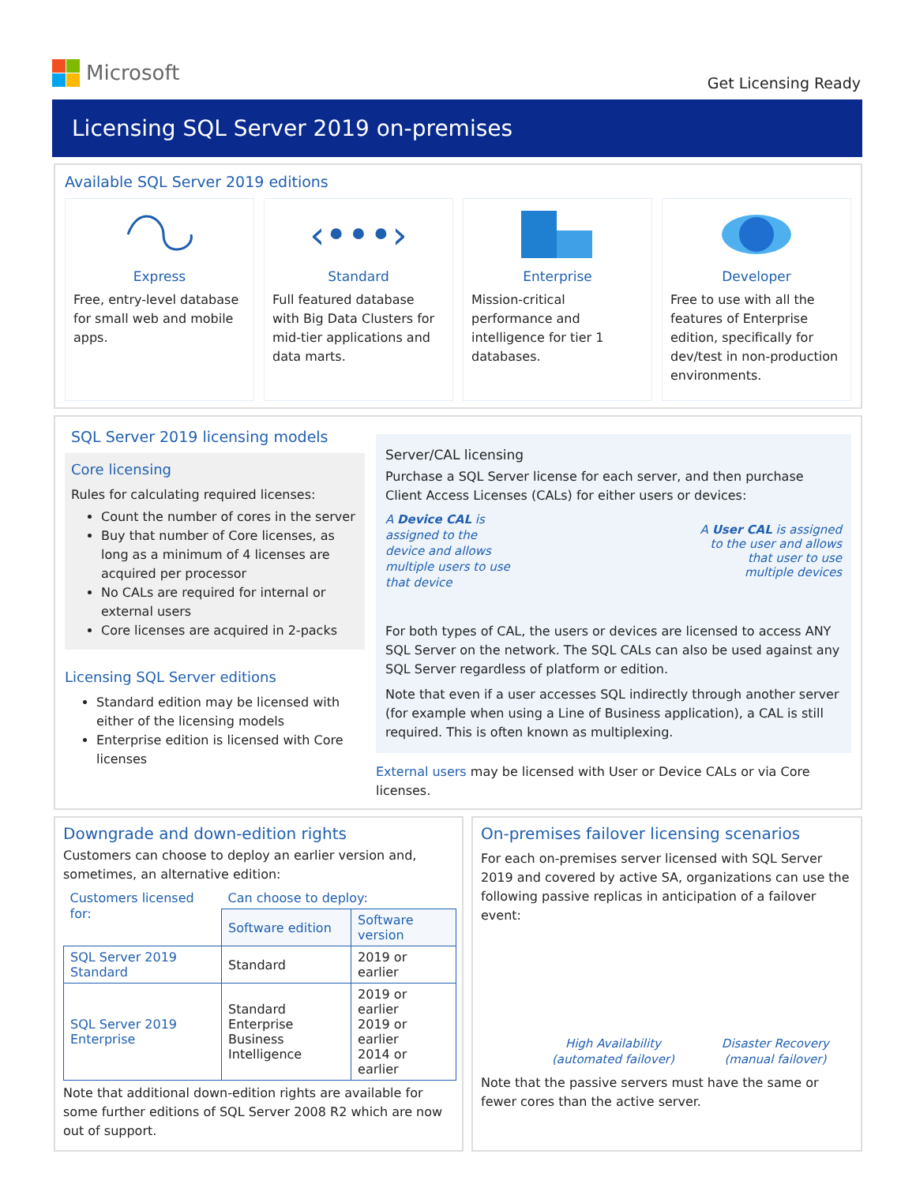Microsoft
Get Licensing Ready
Licensing SQL Server 2019 on-premises
Available SQL Server 2019 editions
Express
Free, entry-level database for small web and mobile apps.
‹•••›
Standard
Full featured database with Big Data Clusters for mid-tier applications and data marts.
Enterprise
Mission-critical performance and intelligence for tier 1 databases.
Developer
Free to use with all the features of Enterprise edition, specifically for dev/test in non-production environments.
SQL Server 2019 licensing models
Core licensing
Rules for calculating required licenses:
Count the number of cores in the server
Buy that number of Core licenses, as long as a minimum of 4 licenses are acquired per processor
No CALs are required for internal or external users
Core licenses are acquired in 2-packs
Licensing SQL Server editions
Standard edition may be licensed with either of the licensing models
Enterprise edition is licensed with Core licenses
Server/CAL licensing
Purchase a SQL Server license for each server, and then purchase Client Access Licenses (CALs) for either users or devices:
A Device CAL is assigned to the device and allows multiple users to use that device
A User CAL is assigned to the user and allows that user to use multiple devices
For both types of CAL, the users or devices are licensed to access ANY SQL Server on the network. The SQL CALs can also be used against any SQL Server regardless of platform or edition.
Note that even if a user accesses SQL indirectly through another server (for example when using a Line of Business application), a CAL is still required. This is often known as multiplexing.
External users may be licensed with User or Device CALs or via Core licenses.
Downgrade and down-edition rights
Customers can choose to deploy an earlier version and, sometimes, an alternative edition:
| Customers licensed for: | Can choose to deploy: | |
| | Software edition | Software version |
| SQL Server 2019 Standard | Standard | 2019 or earlier |
| SQL Server 2019 Enterprise | Standard Enterprise Business Intelligence | 2019 or earlier 2019 or earlier 2014 or earlier |
Note that additional down-edition rights are available for some further editions of SQL Server 2008 R2 which are now out of support.
On-premises failover licensing scenarios
For each on-premises server licensed with SQL Server 2019 and covered by active SA, organizations can use the following passive replicas in anticipation of a failover event:
High Availability
(automated failover)
Disaster Recovery
(manual failover)
Note that the passive servers must have the same or fewer cores than the active server.